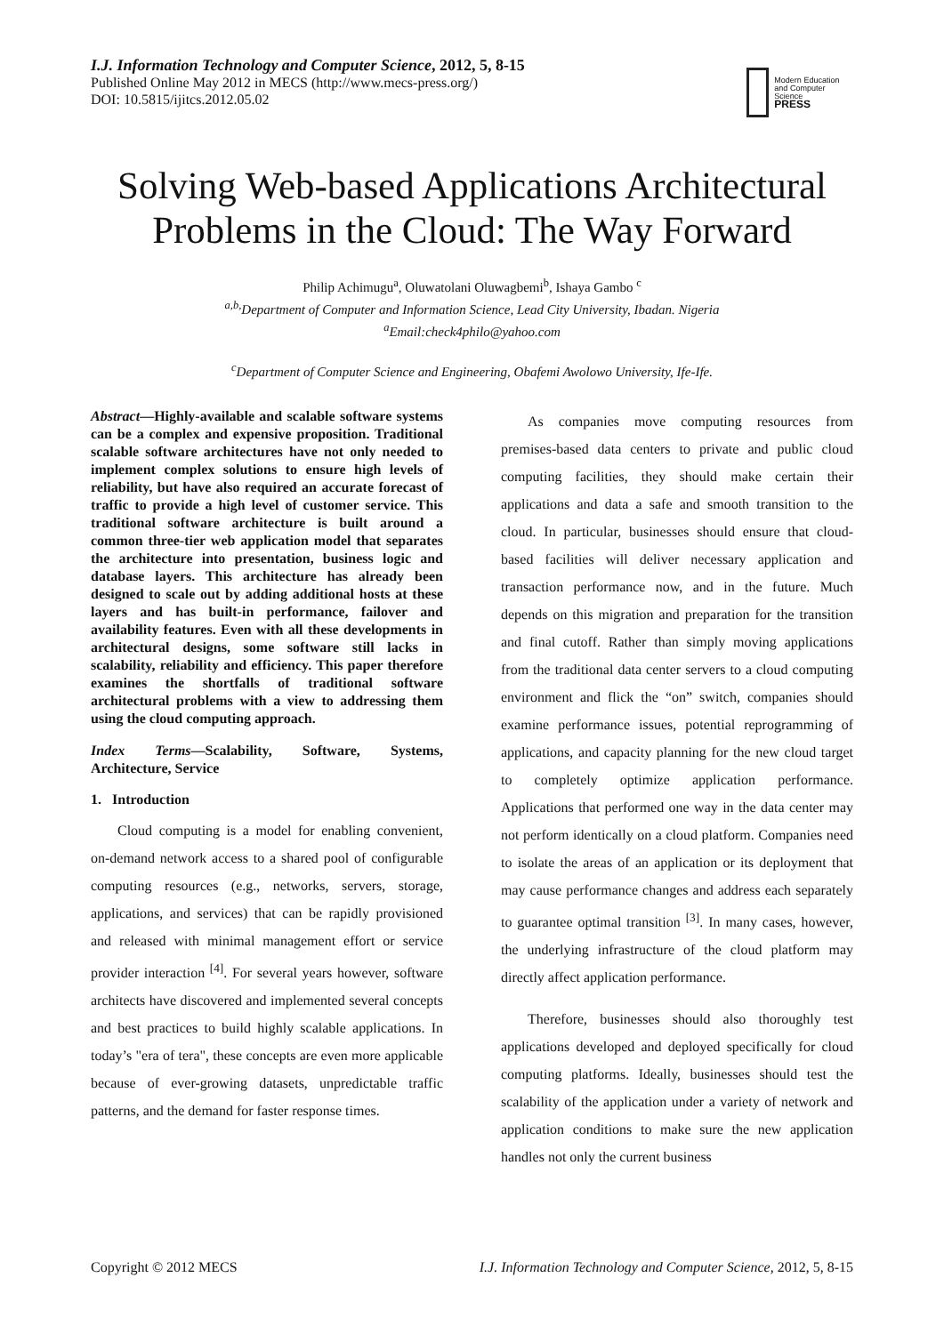I.J. Information Technology and Computer Science, 2012, 5, 8-15
Published Online May 2012 in MECS (http://www.mecs-press.org/)
DOI: 10.5815/ijitcs.2012.05.02
Modern Education
and Computer Science
PRESS
Solving Web-based Applications Architectural Problems in the Cloud: The Way Forward
Philip Achimugu<sup>a</sup>, Oluwatolani Oluwagbemi<sup>b</sup>, Ishaya Gambo <sup>c</sup>
<sup>a,b,</sup>Department of Computer and Information Science, Lead City University, Ibadan. Nigeria
<sup>a</sup> Email:check4philo@yahoo.com
<sup>c</sup> Department of Computer Science and Engineering, Obafemi Awolowo University, Ife-Ife.
Abstract—Highly-available and scalable software systems can be a complex and expensive proposition. Traditional scalable software architectures have not only needed to implement complex solutions to ensure high levels of reliability, but have also required an accurate forecast of traffic to provide a high level of customer service. This traditional software architecture is built around a common three-tier web application model that separates the architecture into presentation, business logic and database layers. This architecture has already been designed to scale out by adding additional hosts at these layers and has built-in performance, failover and availability features. Even with all these developments in architectural designs, some software still lacks in scalability, reliability and efficiency. This paper therefore examines the shortfalls of traditional software architectural problems with a view to addressing them using the cloud computing approach.
Index Terms—Scalability, Software, Systems, Architecture, Service
1. Introduction
Cloud computing is a model for enabling convenient, on-demand network access to a shared pool of configurable computing resources (e.g., networks, servers, storage, applications, and services) that can be rapidly provisioned and released with minimal management effort or service provider interaction <sup>[4]</sup>. For several years however, software architects have discovered and implemented several concepts and best practices to build highly scalable applications. In today’s "era of tera", these concepts are even more applicable because of ever-growing datasets, unpredictable traffic patterns, and the demand for faster response times.
As companies move computing resources from premises-based data centers to private and public cloud computing facilities, they should make certain their applications and data a safe and smooth transition to the cloud. In particular, businesses should ensure that cloud-based facilities will deliver necessary application and transaction performance now, and in the future. Much depends on this migration and preparation for the transition and final cutoff. Rather than simply moving applications from the traditional data center servers to a cloud computing environment and flick the “on” switch, companies should examine performance issues, potential reprogramming of applications, and capacity planning for the new cloud target to completely optimize application performance. Applications that performed one way in the data center may not perform identically on a cloud platform. Companies need to isolate the areas of an application or its deployment that may cause performance changes and address each separately to guarantee optimal transition <sup>[3]</sup>. In many cases, however, the underlying infrastructure of the cloud platform may directly affect application performance.
Therefore, businesses should also thoroughly test applications developed and deployed specifically for cloud computing platforms. Ideally, businesses should test the scalability of the application under a variety of network and application conditions to make sure the new application handles not only the current business
Copyright © 2012 MECS I.J. Information Technology and Computer Science, 2012, 5, 8-15